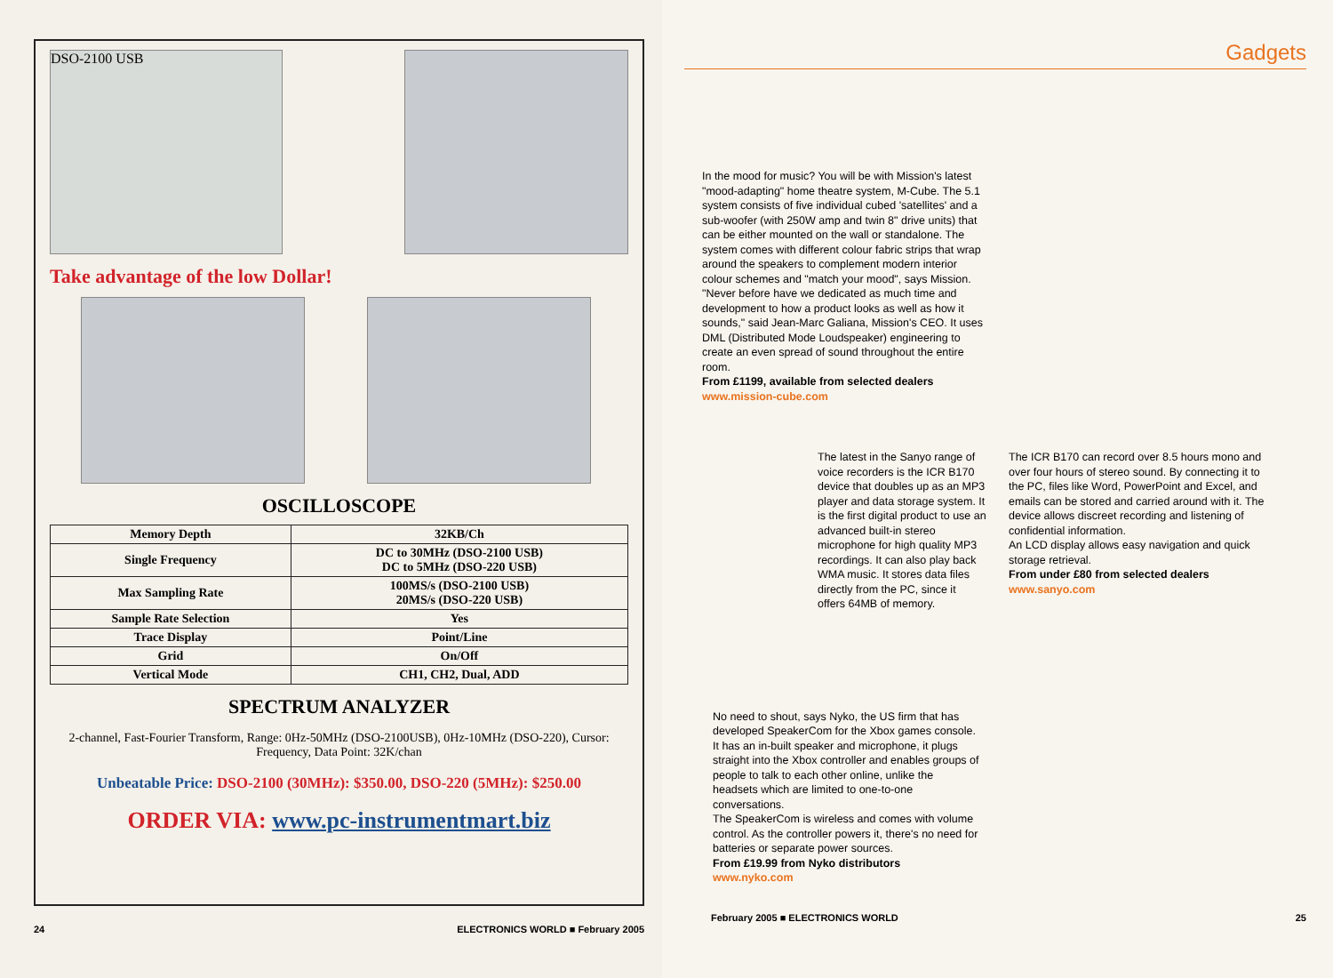DSO-2100 USB
Take advantage of the low Dollar!
OSCILLOSCOPE
| Memory Depth | 32KB/Ch |
| Single Frequency | DC to 30MHz (DSO-2100 USB) DC to 5MHz (DSO-220 USB) |
| Max Sampling Rate | 100MS/s (DSO-2100 USB) 20MS/s (DSO-220 USB) |
| Sample Rate Selection | Yes |
| Trace Display | Point/Line |
| Grid | On/Off |
| Vertical Mode | CH1, CH2, Dual, ADD |
SPECTRUM ANALYZER
2-channel, Fast-Fourier Transform, Range: 0Hz-50MHz (DSO-2100USB), 0Hz-10MHz (DSO-220), Cursor: Frequency, Data Point: 32K/chan
Unbeatable Price: DSO-2100 (30MHz): $350.00, DSO-220 (5MHz): $250.00
ORDER VIA: www.pc-instrumentmart.biz
24 ELECTRONICS WORLD ■ February 2005
Gadgets
In the mood for music? You will be with Mission's latest "mood-adapting" home theatre system, M-Cube. The 5.1 system consists of five individual cubed 'satellites' and a sub-woofer (with 250W amp and twin 8" drive units) that can be either mounted on the wall or standalone. The system comes with different colour fabric strips that wrap around the speakers to complement modern interior colour schemes and "match your mood", says Mission. "Never before have we dedicated as much time and development to how a product looks as well as how it sounds," said Jean-Marc Galiana, Mission's CEO. It uses DML (Distributed Mode Loudspeaker) engineering to create an even spread of sound throughout the entire room.
From £1199, available from selected dealers
www.mission-cube.com
The latest in the Sanyo range of voice recorders is the ICR B170 device that doubles up as an MP3 player and data storage system. It is the first digital product to use an advanced built-in stereo microphone for high quality MP3 recordings. It can also play back WMA music. It stores data files directly from the PC, since it offers 64MB of memory.
The ICR B170 can record over 8.5 hours mono and over four hours of stereo sound. By connecting it to the PC, files like Word, PowerPoint and Excel, and emails can be stored and carried around with it. The device allows discreet recording and listening of confidential information.
An LCD display allows easy navigation and quick storage retrieval.
From under £80 from selected dealers
www.sanyo.com
No need to shout, says Nyko, the US firm that has developed SpeakerCom for the Xbox games console.
It has an in-built speaker and microphone, it plugs straight into the Xbox controller and enables groups of people to talk to each other online, unlike the headsets which are limited to one-to-one conversations.
The SpeakerCom is wireless and comes with volume control. As the controller powers it, there's no need for batteries or separate power sources.
From £19.99 from Nyko distributors
www.nyko.com
February 2005 ■ ELECTRONICS WORLD 25